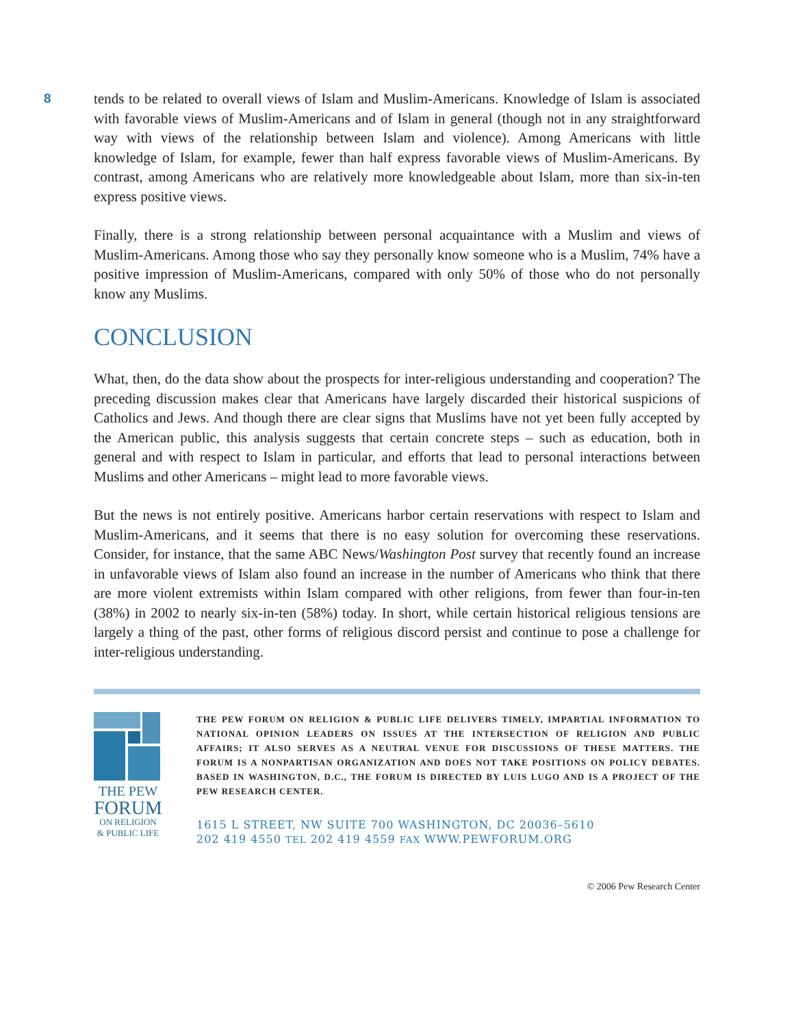8
tends to be related to overall views of Islam and Muslim-Americans. Knowledge of Islam is associated with favorable views of Muslim-Americans and of Islam in general (though not in any straightforward way with views of the relationship between Islam and violence). Among Americans with little knowledge of Islam, for example, fewer than half express favorable views of Muslim-Americans. By contrast, among Americans who are relatively more knowledgeable about Islam, more than six-in-ten express positive views.
Finally, there is a strong relationship between personal acquaintance with a Muslim and views of Muslim-Americans. Among those who say they personally know someone who is a Muslim, 74% have a positive impression of Muslim-Americans, compared with only 50% of those who do not personally know any Muslims.
CONCLUSION
What, then, do the data show about the prospects for inter-religious understanding and cooperation? The preceding discussion makes clear that Americans have largely discarded their historical suspicions of Catholics and Jews. And though there are clear signs that Muslims have not yet been fully accepted by the American public, this analysis suggests that certain concrete steps – such as education, both in general and with respect to Islam in particular, and efforts that lead to personal interactions between Muslims and other Americans – might lead to more favorable views.
But the news is not entirely positive. Americans harbor certain reservations with respect to Islam and Muslim-Americans, and it seems that there is no easy solution for overcoming these reservations. Consider, for instance, that the same ABC News/Washington Post survey that recently found an increase in unfavorable views of Islam also found an increase in the number of Americans who think that there are more violent extremists within Islam compared with other religions, from fewer than four-in-ten (38%) in 2002 to nearly six-in-ten (58%) today. In short, while certain historical religious tensions are largely a thing of the past, other forms of religious discord persist and continue to pose a challenge for inter-religious understanding.
THE PEW
FORUM
ON RELIGION
& PUBLIC LIFE
THE PEW FORUM ON RELIGION & PUBLIC LIFE DELIVERS TIMELY, IMPARTIAL INFORMATION TO NATIONAL OPINION LEADERS ON ISSUES AT THE INTERSECTION OF RELIGION AND PUBLIC AFFAIRS; IT ALSO SERVES AS A NEUTRAL VENUE FOR DISCUSSIONS OF THESE MATTERS. THE FORUM IS A NONPARTISAN ORGANIZATION AND DOES NOT TAKE POSITIONS ON POLICY DEBATES. BASED IN WASHINGTON, D.C., THE FORUM IS DIRECTED BY LUIS LUGO AND IS A PROJECT OF THE PEW RESEARCH CENTER.
1615 L STREET, NW SUITE 700 WASHINGTON, DC 20036–5610
202 419 4550 TEL 202 419 4559 FAX WWW.PEWFORUM.ORG
© 2006 Pew Research Center